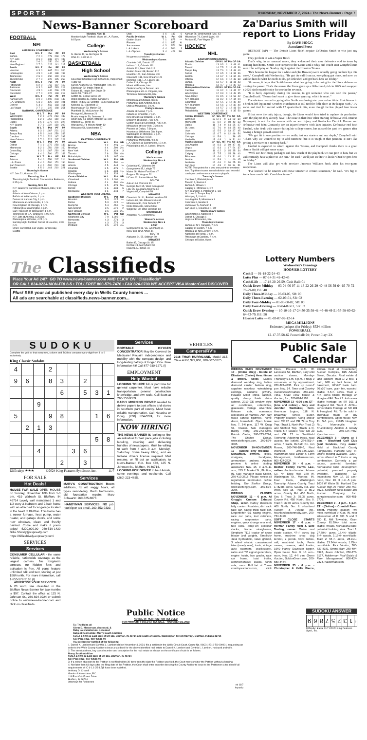SPORTS THURSDAY, NOVEMBER 7, 2024 • The News-Banner • Page 7
News-Banner Scoreboard
FOOTBALL
NFL
AMERICAN CONFERENCE
| East | W | L | T | Pct | PF | PA |
| --- | --- | --- | --- | --- | --- | --- |
| Buffalo | 7 | 2 | 0 | .778 | 260 | 173 |
| N.Y. Jets | 3 | 6 | 0 | .333 | 171 | 183 |
| Miami | 2 | 6 | 0 | .250 | 124 | 187 |
| New England | 2 | 7 | 0 | .222 | 141 | 217 |
| South | W | L | T | Pct | PF | PA |
| Houston | 6 | 3 | 0 | .667 | 201 | 200 |
| Indianapolis | 4 | 5 | 0 | .444 | 188 | 193 |
| Tennessee | 2 | 6 | 0 | .250 | 140 | 213 |
| Jacksonville | 2 | 7 | 0 | .222 | 195 | 252 |
| North | W | L | T | Pct | PF | PA |
| Pittsburgh | 6 | 2 | 0 | .750 | 187 | 119 |
| Baltimore | 6 | 3 | 0 | .667 | 283 | 219 |
| Cincinnati | 4 | 5 | 0 | .444 | 236 | 227 |
| Cleveland | 2 | 7 | 0 | .222 | 148 | 213 |
| West | W | L | T | Pct | PF | PA |
| Kansas City | 8 | 0 | 0 | 1.000 | 203 | 147 |
| L.A. Chargers | 5 | 3 | 0 | .625 | 159 | 101 |
| Denver | 5 | 4 | 0 | .556 | 183 | 161 |
| Las Vegas | 2 | 7 | 0 | .222 | 168 | 251 |
NATIONAL CONFERENCE
| East | W | L | T | Pct | PF | PA |
| --- | --- | --- | --- | --- | --- | --- |
| Washington | 7 | 2 | 0 | .778 | 263 | 189 |
| Philadelphia | 6 | 2 | 0 | .750 | 199 | 155 |
| Dallas | 3 | 5 | 0 | .375 | 171 | 225 |
| N.Y. Giants | 2 | 7 | 0 | .222 | 139 | 202 |
| South | W | L | T | Pct | PF | PA |
| Atlanta | 6 | 3 | 0 | .667 | 221 | 216 |
| Tampa Bay | 4 | 5 | 0 | .444 | 259 | 243 |
| Carolina | 2 | 7 | 0 | .222 | 147 | 293 |
| New Orleans | 2 | 7 | 0 | .222 | 207 | 229 |
| North | W | L | T | Pct | PF | PA |
| Detroit | 7 | 1 | 0 | .875 | 258 | 148 |
| Minnesota | 6 | 2 | 0 | .750 | 209 | 150 |
| Green Bay | 6 | 3 | 0 | .667 | 230 | 194 |
| Chicago | 4 | 4 | 0 | .500 | 172 | 148 |
| West | W | L | T | Pct | PF | PA |
| Arizona | 5 | 4 | 0 | .556 | 207 | 214 |
| L.A. Rams | 4 | 4 | 0 | .500 | 170 | 194 |
| San Francisco | 4 | 4 | 0 | .500 | 210 | 182 |
| Seattle | 4 | 5 | 0 | .444 | 210 | 221 |
Thursday's Games
N.Y. Jets 21, Houston 13
Thursday, Nov. 7
Thursday Night Football: Cincinnati at Baltimore, 8:15 p.m.
Sunday, Nov. 10
N.Y. Giants vs Carolina at Munich, DEU, 9:30 a.m.
Atlanta at New Orleans, 1 p.m.
Buffalo at Indianapolis, 1 p.m.
Denver at Kansas City, 1 p.m.
Minnesota at Jacksonville, 1 p.m.
New England at Chicago, 1 p.m.
Pittsburgh at Washington, 1 p.m.
San Francisco at Tampa Bay, 1 p.m.
Tennessee at L.A. Chargers, 4:05 p.m.
N.Y. Jets at Arizona, 4:25 p.m.
Philadelphia at Dallas, 4:25 p.m.
Sunday Night Football: Detroit at Houston, 8:20 p.m.
Open: Cleveland, Las Vegas, Green Bay, Seattle
Monday, Nov. 11
Monday Night Football: Miami at L.A. Rams, 8:15 p.m.
College
Wednesday's Scores
N. Illinois 42, W. Michigan 28
Ohio 41, Kent St. 0
BASKETBALL
High School
Wednesday's Scores
Covenant Christian High School 45, Indpls Park Tudor 43
Culver Academy 52, Washington Twp. 24
Edinburgh 52, Indpls Ritter 45
Fishers 48, Indpls Ben Davis 29
Glenn 59, Triton 27
Griffith 46, Boone Grove 29
Indpls Herron 49, Indpls Irvington 5
Indpls Tindley 33, Christel House Manual 12
Kokomo 62, Blackford 17
Maconaquah 53, Marion 33
Plainfield 66, McCutcheon 56
Portage 60, Bowman 21
Prairie Heights 30, Jimtown 11
Union City 54, Union (Modoc) 53, 2OT
Wabash 59, Taylor 46
Warsaw 66, Ft. Wayne North 12
Wawasee 54, Manchester 37
NBA
EASTERN CONFERENCE
| Atlantic Division | W | L | Pct | GB |
| --- | --- | --- | --- | --- |
| Boston | 7 | 2 | .778 | — |
| Brooklyn | 4 | 4 | .500 | 2½ |
| New York | 3 | 4 | .429 | 3 |
| Toronto | 2 | 6 | .250 | 4½ |
| Philadelphia | 1 | 5 | .167 | 4½ |
| Southeast Division | W | L | Pct | GB |
| Miami | 3 | 3 | .500 | — |
| Atlanta | 4 | 5 | .444 | ½ |
| Charlotte | 3 | 5 | .375 | 1 |
| Orlando | 3 | 6 | .333 | 1½ |
| Washington | 2 | 4 | .333 | 1 |
| Central Division | W | L | Pct | GB |
| Cleveland | 9 | 0 | 1.000 | — |
| Indiana | 4 | 4 | .500 | 4½ |
| Chicago | 3 | 5 | .375 | 5½ |
| Detroit | 3 | 6 | .333 | 6 |
| Milwaukee | 1 | 6 | .143 | 7 |
WESTERN CONFERENCE
| Southwest Division | W | L | Pct | GB |
| --- | --- | --- | --- | --- |
| Houston | 5 | 3 | .625 | — |
| Dallas | 5 | 3 | .625 | — |
| Memphis | 5 | 4 | .556 | ½ |
| San Antonio | 3 | 5 | .375 | 2 |
| New Orleans | 3 | 6 | .333 | 2½ |
| Northwest Division | W | L | Pct | GB |
| Oklahoma City | 7 | 0 | 1.000 | — |
| Minnesota | 4 | 3 | .571 | 3 |
| Denver | 4 | 3 | .571 | 3 |
| Portland | 3 | 5 | .375 | 4½ |
| Utah | 1 | 6 | .143 | 6 |
| Pacific Division | W | L | Pct | GB |
| Golden State | 7 | 1 | .875 | — |
| Phoenix | 6 | 1 | .857 | ½ |
| Sacramento | 4 | 3 | .571 | 2½ |
| L.A. Lakers | 4 | 4 | .500 | 3 |
| L.A. Clippers | 3 | 4 | .429 | 3½ |
Tuesday's Games
No games scheduled.
Wednesday's Games
Charlotte 108, Detroit 107
Indiana 118, Orlando 111
Atlanta 121, New York 116
Golden State 118, Boston 112
Houston 127, San Antonio 100
Cleveland 131, New Orleans 122
Memphis 131, L.A. Lakers 114
Dallas 119, Chicago 99
Miami at Phoenix, late
Oklahoma City at Denver, late
Philadelphia at L.A. Clippers, late
Toronto at Sacramento, late
Thursday's Games
Minnesota at Chicago, 8 p.m.
Portland at San Antonio, 8 p.m.
Utah at Milwaukee, 8 p.m.
Friday's Games
Atlanta at Detroit, 7 p.m.
Indiana at Charlotte, 7 p.m.
New Orleans at Orlando, 7 p.m.
Brooklyn at Boston, 7:30 p.m.
Golden State at Cleveland, 7:30 p.m.
Milwaukee at New York, 7:30 p.m.
Phoenix at Dallas, 7:30 p.m.
Houston at Oklahoma City, 8 p.m.
Washington at Memphis, 8 p.m.
Miami at Denver, 9 p.m.
Portland at Minnesota, 9 p.m.
L.A. Clippers at Sacramento, 10 p.m.
Philadelphia at L.A. Lakers, 10 p.m.
College
Men's scores
Wednesday, Nov. 6
EAST
Columbia 90, Villanova 80
Georgetown 85, Lehigh 77
Maine 98, Maine-Fort Kent 47
Rutgers 75, Wagner 52
UConn 92, Sacred Heart 56
SOUTH
Auburn 94, Vermont 43
Georgia Tech 85, West Georgia 62
LSU 95, Louisiana-Monroe 60
Virginia 65, Campbell 56
MIDWEST
Cleveland St. 91, Baldwin Wallace 53
Indiana 80, SIU-Edwardsville 61
Minnesota 80, Oral Roberts 57
Notre Dame 89, Stonehill 60
Wright St. 89, Ohio Christian 60
SOUTHWEST
Arkansas 76, Lipscomb 60
Women's scores
Wednesday, Nov. 6
EAST
Georgetown 88, Va.-Lynchburg 31
Navy 103, Bryn Athyn 45
SOUTH
Alabama St. 55, Stillman 50
MIDWEST
Butler 87, Chicago St. 45
DePaul 74, Mercyhurst 53
Iowa 91, N. Illinois 73
Kansas 56, Lindenwood (Mo.) 43
Milwaukee 74, Carroll (Wis.) 49
Purdue 87, Fort Wayne 77
HOCKEY
NHL
EASTERN CONFERENCE
| Atlantic Division | GP | W | L | OT | Pts | GF | GA |
| --- | --- | --- | --- | --- | --- | --- | --- |
| Florida | 13 | 9 | 3 | 1 | 19 | 48 | 41 |
| Toronto | 14 | 7 | 5 | 2 | 16 | 43 | 39 |
| Tampa Bay | 13 | 7 | 6 | 0 | 14 | 48 | 43 |
| Detroit | 12 | 6 | 5 | 1 | 13 | 33 | 36 |
| Boston | 14 | 6 | 7 | 1 | 13 | 34 | 46 |
| Ottawa | 12 | 6 | 6 | 0 | 12 | 43 | 38 |
| Buffalo | 13 | 5 | 7 | 1 | 11 | 41 | 43 |
| Montreal | 13 | 4 | 7 | 2 | 10 | 35 | 53 |
| Metropolitan Division | GP | W | L | OT | Pts | GF | GA |
| Carolina | 11 | 9 | 2 | 0 | 18 | 45 | 27 |
| Washington | 12 | 9 | 3 | 0 | 18 | 49 | 35 |
| New Jersey | 15 | 8 | 5 | 2 | 18 | 53 | 42 |
| N.Y. Rangers | 11 | 8 | 2 | 1 | 17 | 44 | 24 |
| Columbus | 12 | 5 | 5 | 2 | 12 | 40 | 40 |
| N.Y. Islanders | 13 | 5 | 6 | 2 | 12 | 32 | 40 |
| Pittsburgh | 14 | 5 | 7 | 2 | 12 | 41 | 54 |
| Philadelphia | 13 | 4 | 8 | 1 | 9 | 35 | 50 |
WESTERN CONFERENCE
| Central Division | GP | W | L | OT | Pts | GF | GA |
| --- | --- | --- | --- | --- | --- | --- | --- |
| Winnipeg | 13 | 12 | 1 | 0 | 24 | 62 | 30 |
| Minnesota | 12 | 8 | 2 | 2 | 18 | 42 | 33 |
| Dallas | 11 | 7 | 4 | 0 | 14 | 35 | 27 |
| St. Louis | 13 | 7 | 6 | 0 | 14 | 35 | 40 |
| Utah | 13 | 5 | 5 | 3 | 13 | 37 | 45 |
| Colorado | 13 | 6 | 7 | 0 | 12 | 46 | 54 |
| Chicago | 14 | 5 | 8 | 1 | 11 | 38 | 45 |
| Nashville | 13 | 4 | 8 | 1 | 9 | 31 | 44 |
| Pacific Division | GP | W | L | OT | Pts | GF | GA |
| Los Angeles | 14 | 8 | 3 | 3 | 19 | 47 | 41 |
| Vegas | 12 | 8 | 3 | 1 | 17 | 54 | 37 |
| Vancouver | 11 | 6 | 2 | 3 | 15 | 35 | 34 |
| Calgary | 13 | 7 | 5 | 1 | 15 | 38 | 40 |
| Edmonton | 13 | 6 | 6 | 1 | 13 | 31 | 41 |
| Seattle | 14 | 5 | 8 | 1 | 11 | 40 | 45 |
| Anaheim | 12 | 4 | 6 | 2 | 10 | 25 | 36 |
| San Jose | 14 | 4 | 8 | 2 | 10 | 34 | 51 |
NOTE: Two points for a win, one point for overtime loss. Top three teams in each division and two wild cards per conference advance to playoffs.
Tuesday's Games
Carolina 6, Philadelphia 4
Toronto 4, Boston 0
Buffalo 5, Ottawa 1
Calgary 3, Montreal 2, OT
N.Y. Islanders 4, Pittsburgh 3, SO
St. Louis 3, Tampa Bay 2
Winnipeg 3, Utah 0
Los Angeles 5, Minnesota 1
Colorado 6, Seattle 3
Vancouver 5, Anaheim 1
San Jose 2, Columbus 1, OT
Wednesday's Games
Washington 3, Nashville 2
Detroit 4, Chicago 1
Vegas at Edmonton, late
Thursday's Games
Buffalo at N.Y. Rangers, 7 p.m.
Calgary at Boston, 7 p.m.
Montreal at New Jersey, 7 p.m.
Nashville at Florida, 7 p.m.
Pittsburgh at Carolina, 7 p.m.
Chicago at Dallas, 8 p.m.
Za'Darius Smith will report to Lions Friday
By DAVE HOGG
Associated Press
DETROIT (AP) — The Detroit Lions didn't acquire Za'Darius Smith to win just any game.
They got him to win a Super Bowl.
That's why, in an unusual move, they welcomed their new defensive end to town by sending him home. Smith won't report to the Lions until Friday and coach Dan Campbell isn't sure if he will play on Sunday night against the Houston Texans.
"He's been in the league for a while and (the Browns) were actually going on their bye this week," Campbell said Wednesday. "He got the call from us, everything got done, and now we will let him do what he needs to do, get refreshed and get back here on Friday."
Of course, it helps that Smith knows what he's going to be doing for the Lions defense — rushing the passer. That's the reason the Lions gave up a fifth-round pick in 2025 and swapped a 2026 sixth-round choice for one in the seventh.
"It is hard, especially during the season, to get someone who can rush the passer," Campbell said. "Teams don't want to give those guys up, which is smart."
The obvious reason for going after Smith was losing star pass rusher Aidan Hutchinson to a broken left leg in mid-October. Hutchinson is still tied for fifth place in the league with 7 1/2 sacks and tied for second with 17 quarterback hits, even though he has played four fewer games.
If that were the only injury, though, the Lions would have tried to replace his production with the players they already have. The issue is that their other starting defensive end, Marcus Davenport, is out for the season with an arm injury and linebacker Derrick Barnes and defensive end John Cominsky are on injured reserve with knee injuries. Defensive end Josh Paschal, who dealt with cancer during his college career, has missed the past two games after having a benign growth removed.
"We got hit in one position — we really lost our starters and our depth," Campbell said. "That's why we wanted to try to add someone, but it is tough at that position. It isn't like getting a receiver or a running back."
Paschal is expected to return against the Texans, and Campbell thinks there is a good chance Smith will get some snaps.
"We'll see how many packages and how much of the playbook we can give to him, but we will certainly have a place to use him," he said. "We'll just see how it looks when he gets here on Friday."
The Lions will also get wide receiver Jameson Williams back after his two-game suspension.
"I've learned to be smarter and move smarter in certain situations," he said. "It's big to know how much faith Coach has in me."
The Classifieds
Place Your Ad 24/7: GO TO www.news-banner.com AND CLICK ON "Classifieds"
OR CALL 824-0224 MON-FRI 8-5 • TOLLFREE 800-579-7476 • FAX 824-0700 WE ACCEPT VISA MasterCard DISCOVER
Plus! SEE your ad published every day in Wells County homes ...
All ads are searchable at classifieds.news-banner.com...
Lottery Numbers
Wednesday's Drawings
HOOSIER LOTTERY
Cash 5 — 01-18-22-24-43
Lotto Plus — 07-14-31-41-42-45
Cash4Life — 17-18-20-26-59, Cash Ball: 01
Quick Draw Midday — 03-04-06-07-11-18-22-26-29-40-48-56-59-64-66-70-72-76-79-80, BE: 48
Daily Three-Midday — 06-03-05, SB: 00
Daily Three-Evening — 02-09-01, SB: 02
Daily Four-Midday — 01-08-00-02, SB: 00
Daily Four-Evening — 08-04-07-01, SB: 02
Quick Draw Evening — 10-10-16-17-24-30-35-38-41-46-48-49-51-57-58-60-62-64-73-79, BE: 58
Hoosier Lotto — 01-03-07-09-12-14
MEGA MILLIONS
Estimated jackpot (for Friday): $334 million
POWERBALL
12-17-37-58-62 Powerball: 04; Power Play: 2X
SUDOKU
Complete the grid so that every row, column and 3x3 box contains every digit from 1 to 9 inclusively.
King Classic Sudoku
| 4 | | | 2 | | | | | |
| 9 | 6 | | 8 | 3 | | 2 | | |
| | | | | 6 | | 5 | 3 | 1 |
| | | 9 | | | | | | |
| 5 | | | 9 | 8 | | | 1 | 6 |
| | 2 | 1 | 3 | | | | | |
| | | | | | | | 5 | 8 |
| | | 4 | | | 3 | 6 | | |
| | | | | 2 | | 3 | | |
Difficulty: ★★★ ©2024 King Features Syndicate, Inc. 11/7
FOR SALE
Hot Deals!
HOUSE FOR SALE OPEN HOUSE on Sunday, November 10th from 1-3 pm. 419 Wabash St. Bluffton, IN 46714 Lovely well maintained 1 and 1/2 story 3-bedroom and 2-bath home with an attached 2-car garage located in the heart of Bluffton. This home has a newer furnace, heat pump, water heater, and garage doors, and some new windows, clean and freshly painted. Come and make it yours today! $220,000.00 260-519-1430 Billie.Shively@exprealty.com https://billieshively.exprealty.com/
SERVICES
Services
CONSUMER CELLULAR - the same reliable, nationwide coverage as the largest carriers. No long-term contract, no hidden fees and activation is free. All plans feature unlimited talk and text, starting at just $20/month. For more information, call 1-855-572-5165 (I)
ADVERTISE YOUR SERVICES!
A 20 word, line classified in the Bluffton News-Banner for two months is $97. Contact the office at 125 N. Johnson St., 260-824-0224 or submit online to www.news-banner.com and click on classifieds.
Services
MARV'S CONSTRUCTION Room additions, fix old saggy floors, all types remodeling. Redo bathrooms, old foundation repairs. Marv Schwartz: 260-525-8877.
HANDYMAN SERVICES, NO job too big or too small, 260-353-9339.
Services
PORTABLE OXYGEN CONCENTRATOR May Be Covered by Medicare! Reclaim independence and mobility with the compact design and long-lasting battery of Inogen One. Free information kit! Call 877-930-3271 (I)
EMPLOYMENT
Help Wanted
LOOKING TO HIRE full or part time for general carpenter. Must have reliable transportation, general construction knowledge, and own tools. Call Scott at 260-353-9339.
EARLY MORNING DRIVER needed to deliver papers to post offices and stores in southern part of county. Must have reliable transportation. Call Natasha or Doug, (260) 824-0224, for more information.
NOW HIRING
THE NEWS-BANNER IS looking to hire an individual for fast pace jobs including labeling, inserting and delivering bundles of newspapers. Must be willing to work from 4 a.m.-9 a.m. Monday-Saturday. Some heavy lifting, and an Indiana drivers license required. Mail resume, or fill out an application, to News-Banner, P.O. Box 436, 125 N. Johnson St., Bluffton, IN 46714.
LOOKING FOR DRIVER to haul Amish, some evenings and weekends. Call (260) 223-4835.
VEHICLES
Campers/RV's
2018 THOR HURRICANE, Model 31Z, Class A RV, $79,000, 260-307-3225.
Public Sale
Calendar
BIDDING ENDS NOVEMBER 10 - (Online Only) - Estate of Elizabeth (Carter) Aeschliman & others, seller. Ladies diamond wedding ring, ladies diamond cluster fashion ring, sapphire necklace w/matching earrings, costume jewelry, Howard Miller china cabinet, quality cherry finish china cabinet, 2019 GE window style air conditioner, collectibles, glassware, vintage silverplate flatware sets, numerous collections of marbles, Anri Italy wood carved figurines, home decor, household. Open house Nov. 7, 3-6 p.m., 117 W. Craig St., Ossian. Sale managers Bobby Perry, 260-273-7260, Patrick Carter, 260-273-8294, The Steffen Group, www.steffengrp.com, 260-824-3006.
NOVEMBER 10-NOVEMBER 17 - (Online only firearm) - McNamara, owners. Rifles, shotguns, handguns, ammunition, archery. Auction preview & online bidding assistance Nov. 16, 9 a.m.-11 a.m., 215 E. Market St., Bluffton, IN. Sale manager Isaac Stoller, 260-413-3515. Please review all registration information before bidding. The Steffen Group, www.steffengrp.com, 260-824-3006.
BIDDING CLOSES NOVEMBER 12 - 6 p.m. Al Grogg's Custom Exhaust Shop, seller. Harley Davidson fully custom Roadster, dirt track race car, paved track race car, Lingenfelter 9:1 racing engine, race car parts, tool cabinets, racing suspension parts, engines, quick change rear end, fuel cells, Snap-On collector clocks, frame straightener, Simplicity 7117 tractor w/ snow blower and weights, Simplicity 4211 hydrostatic, valve grinder, 3 wheel electric convalescent trike (nearly new), tools, vintage auto scanners, oscilloscope, radio and TV signal generators, engine hoists, box grader, race car frame, boat trailer, commemorative clocks, torch sets, more. Full list at Town-countryauctions.com, click Fliers. Preview 1441 W. Lancaster St., Bluffton, daily until auction closes, Monday-Thursday 9 a.m.-5 p.m., Friday 9 a.m.-noon, or by appointment, 260-824-4835. Pick up noon-7 p.m. Nov. 14. Town and Country Auctioneers/Realtors, 260-223-7352, Shaw Real Estate & Auction, Inc., 260-824-2116.
NOVEMBER 13 - 6:30 p.m. ET - (Live and online) - Gary and Jennifer Weilbaker, farm. American Legion, 118 N. Broadway Street, Butler. Property location: Along and/or near CR 26 and CR 79 in Troy Twp. (Tract 1, North Part Tract 2) and Stafford Twp. (Tracts 2-4). Tracts 5-6 located near CR 20 and CR 27 in Smithfield Township. Adjoining tracts, road access, tile outlets, 264.651+/- acres, 6 tracts, DeKalb Co. Jon Rosen, 260-740-1846, Neal Wolheter, 260-336-2219, Halderman Real Estate & Farm Management, halderman.com, 800-424-2324.
NOVEMBER 14 - 6 p.m. - Becher Family Farms LLC, sellers. Auction location: Adams Co. 4H Expo Hall, 160 W. Washington St., Monroe, IN. Four tracts, Washington Township, Adams County. Tract 1: 82.88 acres, County Rd. 200 West, Sec 18. Tract 2: 80.2 acres, County Rd. 450 North, Sec 8. Tract 3: 35.05 acres, County Rd. 450 North, Sec 9. Tract 4: 39.97 acres, County Rd. 400 North, Sec 9. Heartland Auction & Realty, Inc., heartlandauctionrealty.com, 260-724-3499.
SOFT CLOSE STARTS NOVEMBER 17 - 6 p.m. - Herman Family farm & Elite Tooling, owner. Online real estate auction. 47+/- acres, log home, machine shop, dog kennel, 2 ponds, CNC lathes, mill, machinist tools, Ferris mower, mowers, skid loader, 1960 Harley Davidson topper. Open house Nov. 9, 10 a.m.-noon, Nov. 12, 4-6 p.m. Green Auction, SoldonGreen.com, 260-589-8474.
NOVEMBER 25 - 6 p.m. - Christopher & Kellie Pierce, owner. Held at Krueckeberg Auction Complex, 815 Adams Street, Decatur. Real estate & land auction! Tract 1: 2 bed, 1 bath, 948 sq. foot home, full basement, 40'x90' bank barn, 30'x20' barn, grain bin, wooded, tillable, 6.5+/- acres. Tract 2: 4+/- acres tillable frontage on Hoagland Rd. Tract 3: 4+/- acres tillable frontage on SR 101 & Hoagland Rd. Tract 4: 42.5+/- acres tillable frontage on SR 101 & Hoagland Rd. To be sold in individual tracts or any combinations. Open House Nov. 11, 5-6 p.m., 21015 Hoagland Rd., Monroeville, IN. Krueckeberg Auction & Realty LLC, 260-724-7402, Kjauction.com.
DECEMBER 3 - Starts at 6 p.m. - Blackford Golf Club (Lort Services, Inc.), owner. Held at Blackford County Fairgrounds, Hartford City, IN. Online bidding available. 105+/- acres offered in 7 tracts or any combination. Currently a golf course, potential farmland, recreational land, development potential, personal property available, Blackford Co. Inspections Nov. 16, 10 a.m.-noon, Nov. 19, 3 p.m.-5 p.m., 1605 W. Water St., Hartford City. Auction mgr. Al Pfister, 260-760-8922, Schrader Real Estate and Auction Company, Inc., schraderauction.com, 800-451-2709.
DECEMBER 9 - 4 p.m.- 6 p.m. ET - (Online) - Crandall Farm, seller. Property location: Two miles northeast of Gas, IN, near intersection of E 300 S and S 550 E, Mill Township, Grant County. 81.59+/- total acres, tillable, woods, recreational land, potential building sites. Tract 1: 27.59+/- acres, 18.4+/- tillable, 8+/- woods, 1.19+/- non-tillable. Tract 2: 54+/- acres, 28.91+/- tillable, 23.34+/- woods, 1.75+/- non-tillable. Rick Johnloz, 260-827-8181, Emma Barr, 260-494-0992, Jason Johnloz, 260-273-9177, Halderman Real Estate & Farm Management, 800-424-2324, halderman.com.
Public Notice
NOTICE OF PETITION FOR TAX DEED
FOR PROPERTY SOLD AT TAX SALE – OCTOBER 31, 2023
To: The Heirs of:
Glenn D. Masterson, deceased, &
Ruby Lois Masterson, deceased
Subject Real Estate: Murry South Addition
0.21 A & 0.92 ac East Side of SR 116, Bluffton, IN 46714 and south of 1153 N. Washington Street (Murray), Bluffton, Indiana 46714
Key Parcel No. 010-03631-00
You are hereby notified of the following:
1. Darrell K. Lambert and Cynthia L. Lambert did on November 4, 2024, file a petition in the Wells Circuit Court, Cause No. 90C01-2310-TS-000001, requesting an order to the Wells County Auditor to issue a tax deed for the above identified real estate to Darrell K. Lambert and Cynthia L. Lambert, husband and wife.
2. The street address, key parcel number and description for the real estate as shown on the certificate of sale is as follows:
Murry South Addition
0.21 A & 0.92 ac East Side of SR 116, Bluffton, IN 46714
Key Parcel No. 010-03631-00
3. If a written objection to the Petition is not filed within 30-days from the date the Petition was filed, the Court may consider the Petition without a hearing.
4. Not later than 61 days after the filing date of the Petition, the Court shall enter an order directing the County Auditor to issue to the Petitioners a tax deed if all requirements of IC 6-1.1-25-4.5(f) have been satisfied.
Anthony O. Crowell
Gordon & Associates, P.C.
119 East Oak Forest Drive
Bluffton, IN 46714
Attorneys for Petitioners
nb 11/7
hspaxlp
SUDOKU ANSWER
| 4 | 1 | 3 | 2 | 5 | 7 | 8 | 6 | 9 |
Difficulty: ★★★ 11/7 ©2024 King Features Synd., Inc.